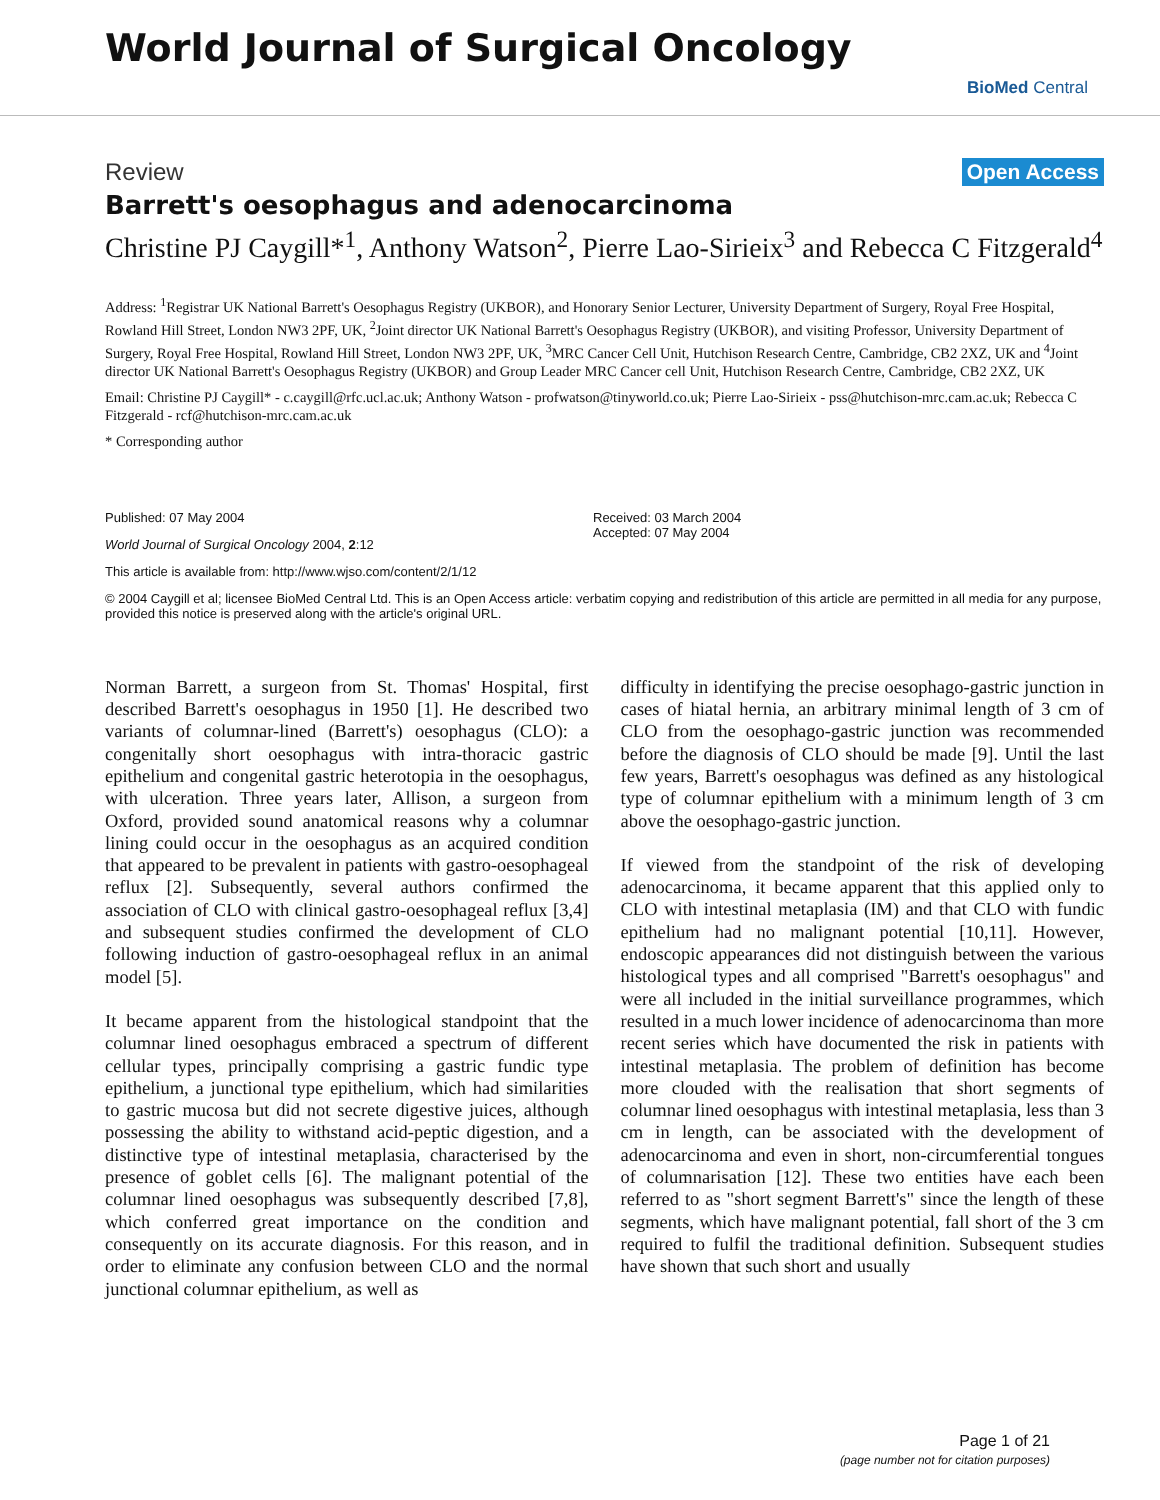World Journal of Surgical Oncology
BioMed Central
Review Open Access
Barrett's oesophagus and adenocarcinoma
Christine PJ Caygill*<sup>1</sup>, Anthony Watson<sup>2</sup>, Pierre Lao-Sirieix<sup>3</sup> and Rebecca C Fitzgerald<sup>4</sup>
Address: <sup>1</sup>Registrar UK National Barrett's Oesophagus Registry (UKBOR), and Honorary Senior Lecturer, University Department of Surgery, Royal Free Hospital, Rowland Hill Street, London NW3 2PF, UK, <sup>2</sup>Joint director UK National Barrett's Oesophagus Registry (UKBOR), and visiting Professor, University Department of Surgery, Royal Free Hospital, Rowland Hill Street, London NW3 2PF, UK, <sup>3</sup>MRC Cancer Cell Unit, Hutchison Research Centre, Cambridge, CB2 2XZ, UK and <sup>4</sup>Joint director UK National Barrett's Oesophagus Registry (UKBOR) and Group Leader MRC Cancer cell Unit, Hutchison Research Centre, Cambridge, CB2 2XZ, UK
Email: Christine PJ Caygill* - c.caygill@rfc.ucl.ac.uk; Anthony Watson - profwatson@tinyworld.co.uk; Pierre Lao-Sirieix - pss@hutchison-mrc.cam.ac.uk; Rebecca C Fitzgerald - rcf@hutchison-mrc.cam.ac.uk
* Corresponding author
Published: 07 May 2004
World Journal of Surgical Oncology 2004, 2:12
This article is available from: http://www.wjso.com/content/2/1/12
Received: 03 March 2004
Accepted: 07 May 2004
© 2004 Caygill et al; licensee BioMed Central Ltd. This is an Open Access article: verbatim copying and redistribution of this article are permitted in all media for any purpose, provided this notice is preserved along with the article's original URL.
Norman Barrett, a surgeon from St. Thomas' Hospital, first described Barrett's oesophagus in 1950 [1]. He described two variants of columnar-lined (Barrett's) oesophagus (CLO): a congenitally short oesophagus with intra-thoracic gastric epithelium and congenital gastric heterotopia in the oesophagus, with ulceration. Three years later, Allison, a surgeon from Oxford, provided sound anatomical reasons why a columnar lining could occur in the oesophagus as an acquired condition that appeared to be prevalent in patients with gastro-oesophageal reflux [2]. Subsequently, several authors confirmed the association of CLO with clinical gastro-oesophageal reflux [3,4] and subsequent studies confirmed the development of CLO following induction of gastro-oesophageal reflux in an animal model [5].
It became apparent from the histological standpoint that the columnar lined oesophagus embraced a spectrum of different cellular types, principally comprising a gastric fundic type epithelium, a junctional type epithelium, which had similarities to gastric mucosa but did not secrete digestive juices, although possessing the ability to withstand acid-peptic digestion, and a distinctive type of intestinal metaplasia, characterised by the presence of goblet cells [6]. The malignant potential of the columnar lined oesophagus was subsequently described [7,8], which conferred great importance on the condition and consequently on its accurate diagnosis. For this reason, and in order to eliminate any confusion between CLO and the normal junctional columnar epithelium, as well as
difficulty in identifying the precise oesophago-gastric junction in cases of hiatal hernia, an arbitrary minimal length of 3 cm of CLO from the oesophago-gastric junction was recommended before the diagnosis of CLO should be made [9]. Until the last few years, Barrett's oesophagus was defined as any histological type of columnar epithelium with a minimum length of 3 cm above the oesophago-gastric junction.
If viewed from the standpoint of the risk of developing adenocarcinoma, it became apparent that this applied only to CLO with intestinal metaplasia (IM) and that CLO with fundic epithelium had no malignant potential [10,11]. However, endoscopic appearances did not distinguish between the various histological types and all comprised "Barrett's oesophagus" and were all included in the initial surveillance programmes, which resulted in a much lower incidence of adenocarcinoma than more recent series which have documented the risk in patients with intestinal metaplasia. The problem of definition has become more clouded with the realisation that short segments of columnar lined oesophagus with intestinal metaplasia, less than 3 cm in length, can be associated with the development of adenocarcinoma and even in short, non-circumferential tongues of columnarisation [12]. These two entities have each been referred to as "short segment Barrett's" since the length of these segments, which have malignant potential, fall short of the 3 cm required to fulfil the traditional definition. Subsequent studies have shown that such short and usually
Page 1 of 21
(page number not for citation purposes)